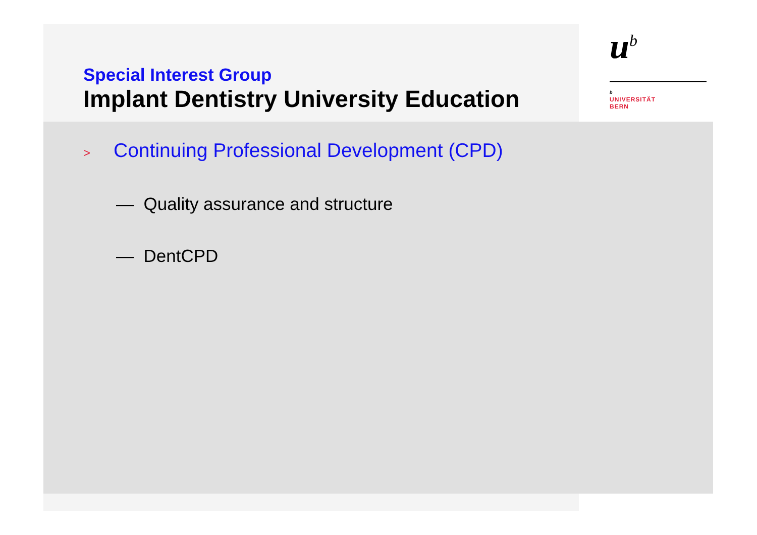Special Interest Group
Implant Dentistry University Education
u<sup>b</sup>
b
UNIVERSITÄT
BERN
> Continuing Professional Development (CPD)
— Quality assurance and structure
— DentCPD